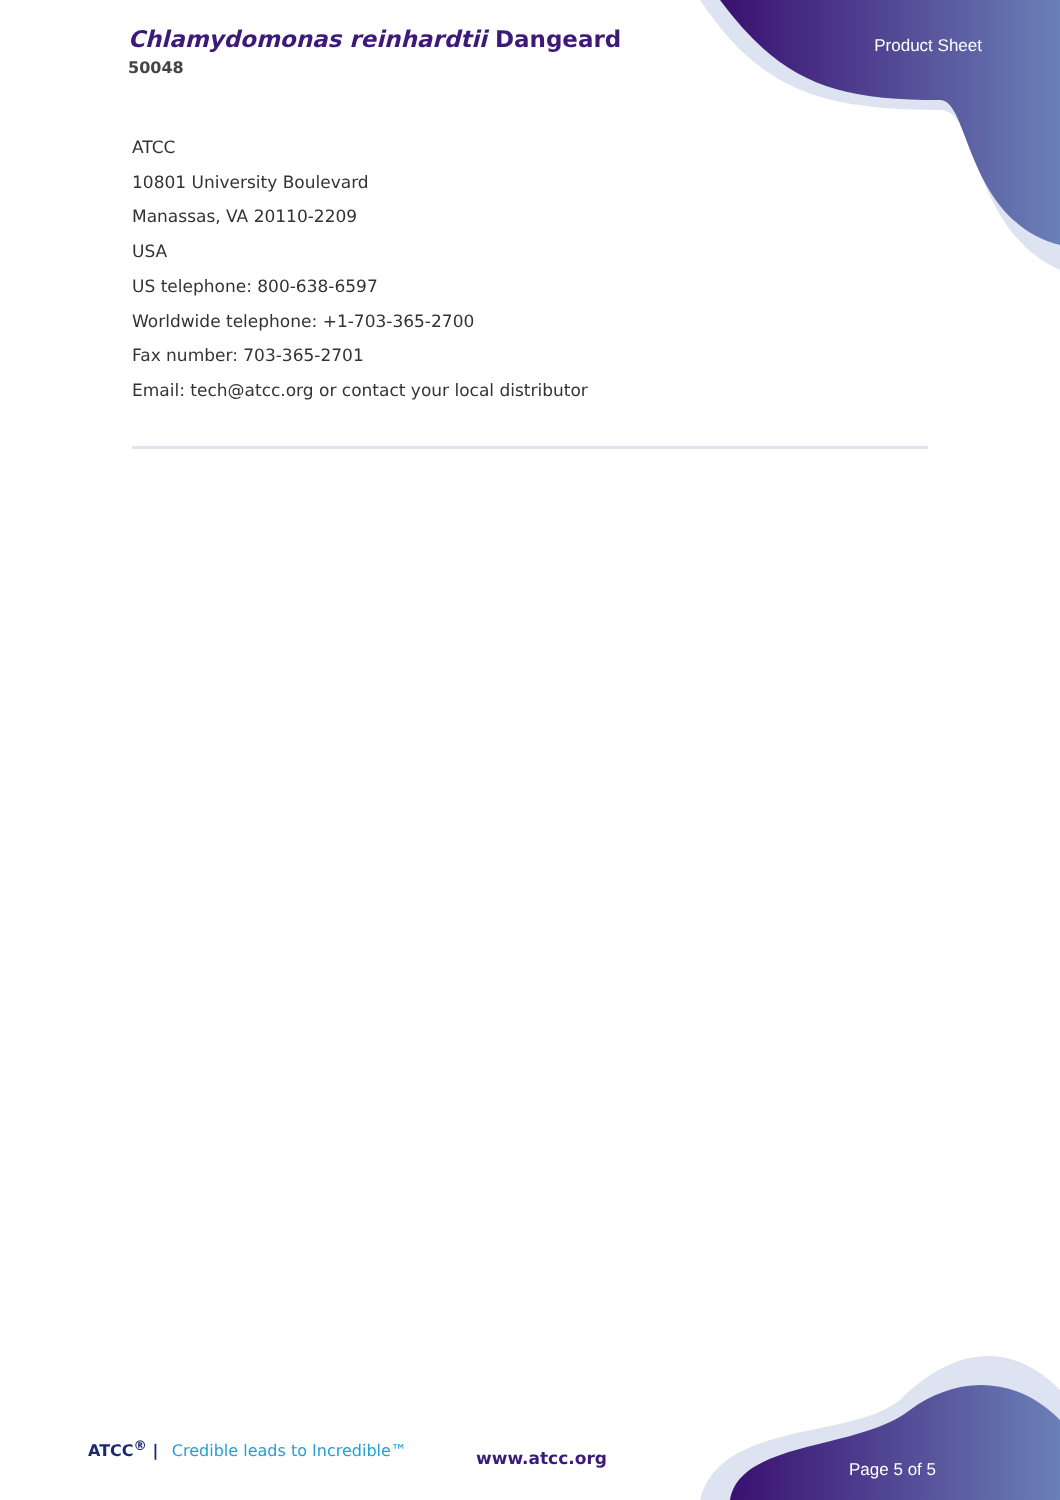Chlamydomonas reinhardtii Dangeard
50048
Product Sheet
ATCC
10801 University Boulevard
Manassas, VA 20110-2209
USA
US telephone: 800-638-6597
Worldwide telephone: +1-703-365-2700
Fax number: 703-365-2701
Email: tech@atcc.org or contact your local distributor
ATCC<sup>®</sup> | Credible leads to Incredible™
www.atcc.org
Page 5 of 5